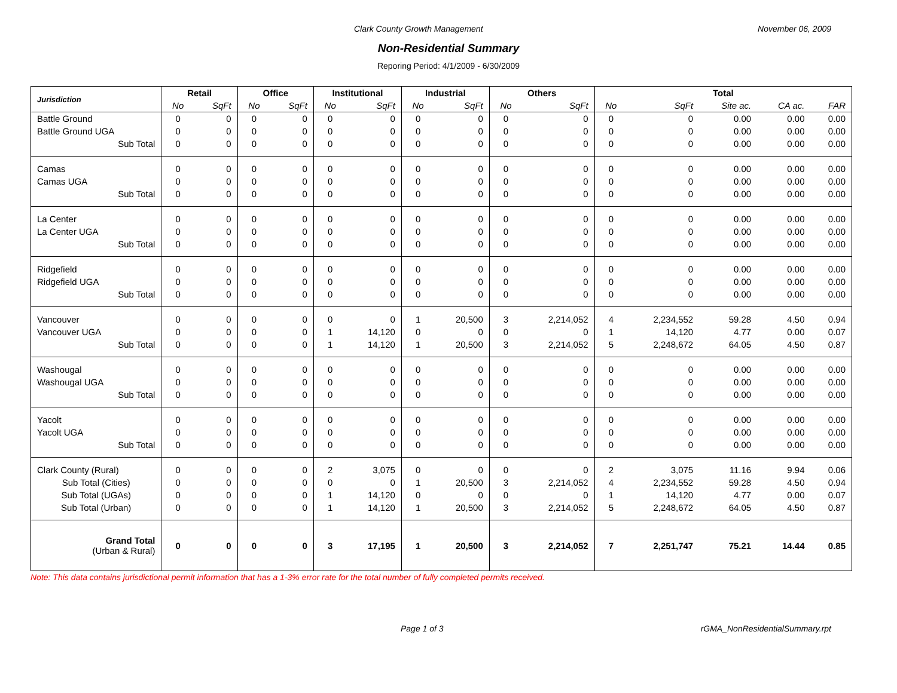Clark County Growth Management November 06, 2009
Non-Residential Summary
Reporing Period: 4/1/2009 - 6/30/2009
| Jurisdiction | Retail | | Office | | Institutional | | Industrial | | Others | | Total | | | | |
| --- | --- | --- | --- | --- | --- | --- | --- | --- | --- | --- | --- | --- | --- | --- | --- |
| | No | SqFt | No | SqFt | No | SqFt | No | SqFt | No | SqFt | No | SqFt | Site ac. | CA ac. | FAR |
| Battle Ground | 0 | 0 | 0 | 0 | 0 | 0 | 0 | 0 | 0 | 0 | 0 | 0 | 0.00 | 0.00 | 0.00 |
| Battle Ground UGA | 0 | 0 | 0 | 0 | 0 | 0 | 0 | 0 | 0 | 0 | 0 | 0 | 0.00 | 0.00 | 0.00 |
| Sub Total | 0 | 0 | 0 | 0 | 0 | 0 | 0 | 0 | 0 | 0 | 0 | 0 | 0.00 | 0.00 | 0.00 |
| Camas | 0 | 0 | 0 | 0 | 0 | 0 | 0 | 0 | 0 | 0 | 0 | 0 | 0.00 | 0.00 | 0.00 |
| Camas UGA | 0 | 0 | 0 | 0 | 0 | 0 | 0 | 0 | 0 | 0 | 0 | 0 | 0.00 | 0.00 | 0.00 |
| Sub Total | 0 | 0 | 0 | 0 | 0 | 0 | 0 | 0 | 0 | 0 | 0 | 0 | 0.00 | 0.00 | 0.00 |
| La Center | 0 | 0 | 0 | 0 | 0 | 0 | 0 | 0 | 0 | 0 | 0 | 0 | 0.00 | 0.00 | 0.00 |
| La Center UGA | 0 | 0 | 0 | 0 | 0 | 0 | 0 | 0 | 0 | 0 | 0 | 0 | 0.00 | 0.00 | 0.00 |
| Sub Total | 0 | 0 | 0 | 0 | 0 | 0 | 0 | 0 | 0 | 0 | 0 | 0 | 0.00 | 0.00 | 0.00 |
| Ridgefield | 0 | 0 | 0 | 0 | 0 | 0 | 0 | 0 | 0 | 0 | 0 | 0 | 0.00 | 0.00 | 0.00 |
| Ridgefield UGA | 0 | 0 | 0 | 0 | 0 | 0 | 0 | 0 | 0 | 0 | 0 | 0 | 0.00 | 0.00 | 0.00 |
| Sub Total | 0 | 0 | 0 | 0 | 0 | 0 | 0 | 0 | 0 | 0 | 0 | 0 | 0.00 | 0.00 | 0.00 |
| Vancouver | 0 | 0 | 0 | 0 | 0 | 0 | 1 | 20,500 | 3 | 2,214,052 | 4 | 2,234,552 | 59.28 | 4.50 | 0.94 |
| Vancouver UGA | 0 | 0 | 0 | 0 | 1 | 14,120 | 0 | 0 | 0 | 0 | 1 | 14,120 | 4.77 | 0.00 | 0.07 |
| Sub Total | 0 | 0 | 0 | 0 | 1 | 14,120 | 1 | 20,500 | 3 | 2,214,052 | 5 | 2,248,672 | 64.05 | 4.50 | 0.87 |
| Washougal | 0 | 0 | 0 | 0 | 0 | 0 | 0 | 0 | 0 | 0 | 0 | 0 | 0.00 | 0.00 | 0.00 |
| Washougal UGA | 0 | 0 | 0 | 0 | 0 | 0 | 0 | 0 | 0 | 0 | 0 | 0 | 0.00 | 0.00 | 0.00 |
| Sub Total | 0 | 0 | 0 | 0 | 0 | 0 | 0 | 0 | 0 | 0 | 0 | 0 | 0.00 | 0.00 | 0.00 |
| Yacolt | 0 | 0 | 0 | 0 | 0 | 0 | 0 | 0 | 0 | 0 | 0 | 0 | 0.00 | 0.00 | 0.00 |
| Yacolt UGA | 0 | 0 | 0 | 0 | 0 | 0 | 0 | 0 | 0 | 0 | 0 | 0 | 0.00 | 0.00 | 0.00 |
| Sub Total | 0 | 0 | 0 | 0 | 0 | 0 | 0 | 0 | 0 | 0 | 0 | 0 | 0.00 | 0.00 | 0.00 |
| Clark County (Rural) | 0 | 0 | 0 | 0 | 2 | 3,075 | 0 | 0 | 0 | 0 | 2 | 3,075 | 11.16 | 9.94 | 0.06 |
| Sub Total (Cities) | 0 | 0 | 0 | 0 | 0 | 0 | 1 | 20,500 | 3 | 2,214,052 | 4 | 2,234,552 | 59.28 | 4.50 | 0.94 |
| Sub Total (UGAs) | 0 | 0 | 0 | 0 | 1 | 14,120 | 0 | 0 | 0 | 0 | 1 | 14,120 | 4.77 | 0.00 | 0.07 |
| Sub Total (Urban) | 0 | 0 | 0 | 0 | 1 | 14,120 | 1 | 20,500 | 3 | 2,214,052 | 5 | 2,248,672 | 64.05 | 4.50 | 0.87 |
| Grand Total (Urban & Rural) | 0 | 0 | 0 | 0 | 3 | 17,195 | 1 | 20,500 | 3 | 2,214,052 | 7 | 2,251,747 | 75.21 | 14.44 | 0.85 |
Note: This data contains jurisdictional permit information that has a 1-3% error rate for the total number of fully completed permits received.
Page 1 of 3 rGMA_NonResidentialSummary.rpt